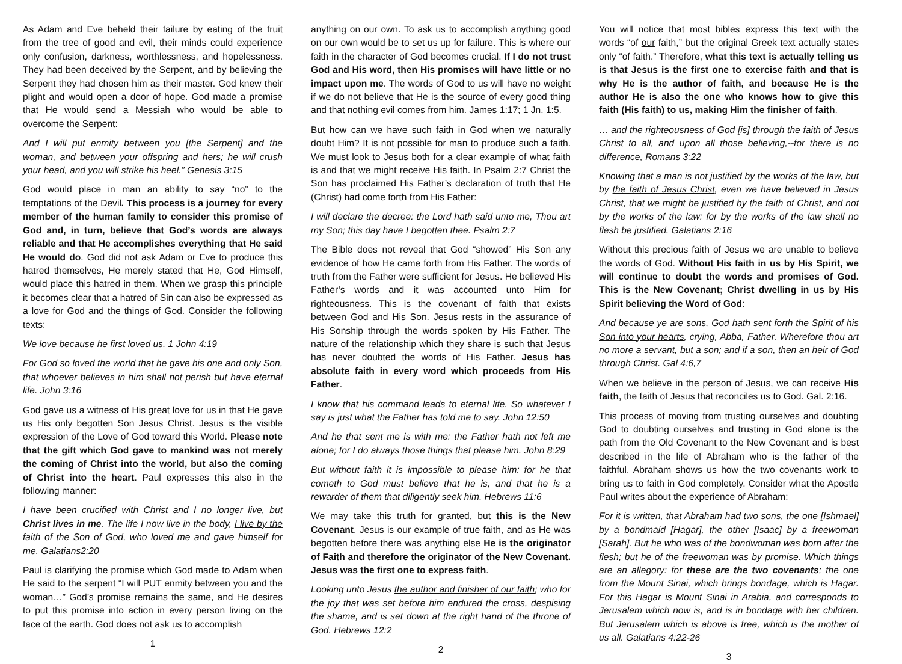As Adam and Eve beheld their failure by eating of the fruit from the tree of good and evil, their minds could experience only confusion, darkness, worthlessness, and hopelessness. They had been deceived by the Serpent, and by believing the Serpent they had chosen him as their master. God knew their plight and would open a door of hope. God made a promise that He would send a Messiah who would be able to overcome the Serpent:
And I will put enmity between you [the Serpent] and the woman, and between your offspring and hers; he will crush your head, and you will strike his heel.” Genesis 3:15
God would place in man an ability to say “no” to the temptations of the Devil. This process is a journey for every member of the human family to consider this promise of God and, in turn, believe that God’s words are always reliable and that He accomplishes everything that He said He would do. God did not ask Adam or Eve to produce this hatred themselves, He merely stated that He, God Himself, would place this hatred in them. When we grasp this principle it becomes clear that a hatred of Sin can also be expressed as a love for God and the things of God. Consider the following texts:
We love because he first loved us. 1 John 4:19
For God so loved the world that he gave his one and only Son, that whoever believes in him shall not perish but have eternal life. John 3:16
God gave us a witness of His great love for us in that He gave us His only begotten Son Jesus Christ. Jesus is the visible expression of the Love of God toward this World. Please note that the gift which God gave to mankind was not merely the coming of Christ into the world, but also the coming of Christ into the heart. Paul expresses this also in the following manner:
I have been crucified with Christ and I no longer live, but Christ lives in me. The life I now live in the body, I live by the faith of the Son of God, who loved me and gave himself for me. Galatians2:20
Paul is clarifying the promise which God made to Adam when He said to the serpent “I will PUT enmity between you and the woman…” God’s promise remains the same, and He desires to put this promise into action in every person living on the face of the earth. God does not ask us to accomplish
1
anything on our own. To ask us to accomplish anything good on our own would be to set us up for failure. This is where our faith in the character of God becomes crucial. If I do not trust God and His word, then His promises will have little or no impact upon me. The words of God to us will have no weight if we do not believe that He is the source of every good thing and that nothing evil comes from him. James 1:17; 1 Jn. 1:5.
But how can we have such faith in God when we naturally doubt Him? It is not possible for man to produce such a faith. We must look to Jesus both for a clear example of what faith is and that we might receive His faith. In Psalm 2:7 Christ the Son has proclaimed His Father’s declaration of truth that He (Christ) had come forth from His Father:
I will declare the decree: the Lord hath said unto me, Thou art my Son; this day have I begotten thee. Psalm 2:7
The Bible does not reveal that God “showed” His Son any evidence of how He came forth from His Father. The words of truth from the Father were sufficient for Jesus. He believed His Father’s words and it was accounted unto Him for righteousness. This is the covenant of faith that exists between God and His Son. Jesus rests in the assurance of His Sonship through the words spoken by His Father. The nature of the relationship which they share is such that Jesus has never doubted the words of His Father. Jesus has absolute faith in every word which proceeds from His Father.
I know that his command leads to eternal life. So whatever I say is just what the Father has told me to say. John 12:50
And he that sent me is with me: the Father hath not left me alone; for I do always those things that please him. John 8:29
But without faith it is impossible to please him: for he that cometh to God must believe that he is, and that he is a rewarder of them that diligently seek him. Hebrews 11:6
We may take this truth for granted, but this is the New Covenant. Jesus is our example of true faith, and as He was begotten before there was anything else He is the originator of Faith and therefore the originator of the New Covenant. Jesus was the first one to express faith.
Looking unto Jesus the author and finisher of our faith; who for the joy that was set before him endured the cross, despising the shame, and is set down at the right hand of the throne of God. Hebrews 12:2
2
You will notice that most bibles express this text with the words “of our faith,” but the original Greek text actually states only “of faith.” Therefore, what this text is actually telling us is that Jesus is the first one to exercise faith and that is why He is the author of faith, and because He is the author He is also the one who knows how to give this faith (His faith) to us, making Him the finisher of faith.
… and the righteousness of God [is] through the faith of Jesus Christ to all, and upon all those believing,--for there is no difference, Romans 3:22
Knowing that a man is not justified by the works of the law, but by the faith of Jesus Christ, even we have believed in Jesus Christ, that we might be justified by the faith of Christ, and not by the works of the law: for by the works of the law shall no flesh be justified. Galatians 2:16
Without this precious faith of Jesus we are unable to believe the words of God. Without His faith in us by His Spirit, we will continue to doubt the words and promises of God. This is the New Covenant; Christ dwelling in us by His Spirit believing the Word of God:
And because ye are sons, God hath sent forth the Spirit of his Son into your hearts, crying, Abba, Father. Wherefore thou art no more a servant, but a son; and if a son, then an heir of God through Christ. Gal 4:6,7
When we believe in the person of Jesus, we can receive His faith, the faith of Jesus that reconciles us to God. Gal. 2:16.
This process of moving from trusting ourselves and doubting God to doubting ourselves and trusting in God alone is the path from the Old Covenant to the New Covenant and is best described in the life of Abraham who is the father of the faithful. Abraham shows us how the two covenants work to bring us to faith in God completely. Consider what the Apostle Paul writes about the experience of Abraham:
For it is written, that Abraham had two sons, the one [Ishmael] by a bondmaid [Hagar], the other [Isaac] by a freewoman [Sarah]. But he who was of the bondwoman was born after the flesh; but he of the freewoman was by promise. Which things are an allegory: for these are the two covenants; the one from the Mount Sinai, which brings bondage, which is Hagar. For this Hagar is Mount Sinai in Arabia, and corresponds to Jerusalem which now is, and is in bondage with her children. But Jerusalem which is above is free, which is the mother of us all. Galatians 4:22-26
3